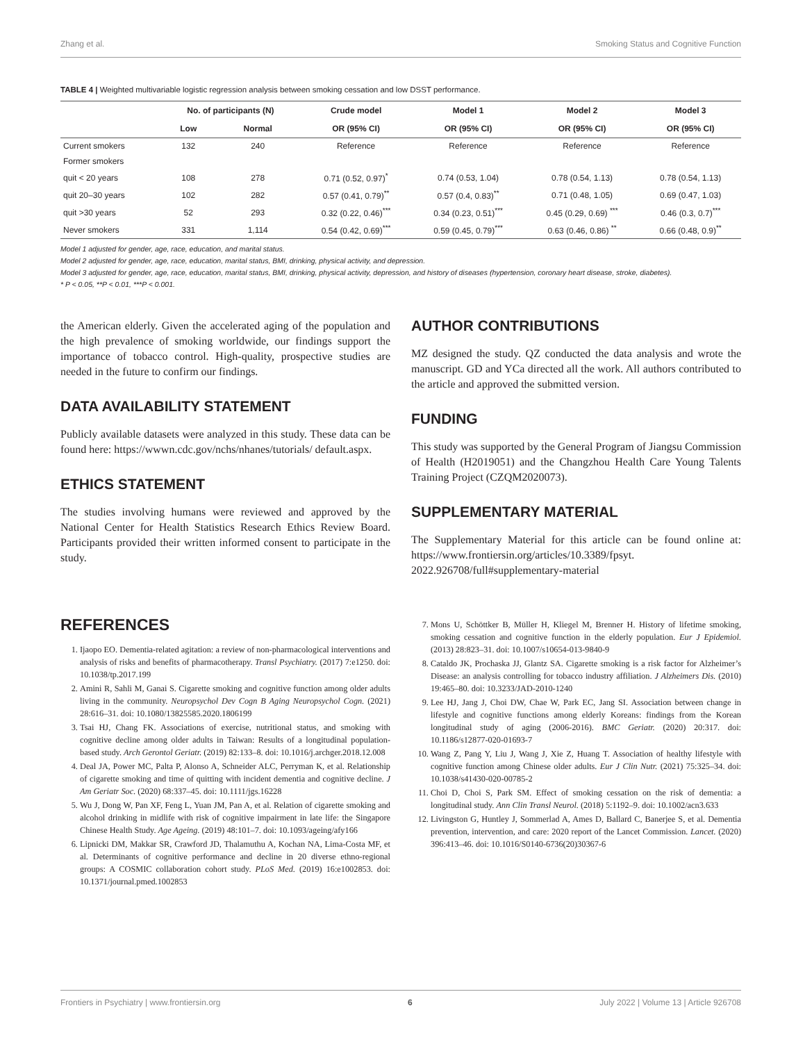Zhang et al. Smoking Status and Cognitive Function
TABLE 4 | Weighted multivariable logistic regression analysis between smoking cessation and low DSST performance.
| | No. of participants (N) | | Crude model | Model 1 | Model 2 | Model 3 |
| --- | --- | --- | --- | --- | --- | --- |
| | Low | Normal | OR (95% CI) | OR (95% CI) | OR (95% CI) | OR (95% CI) |
| Current smokers | 132 | 240 | Reference | Reference | Reference | Reference |
| Former smokers | | | | | | |
| quit < 20 years | 108 | 278 | 0.71 (0.52, 0.97)<sup>*</sup> | 0.74 (0.53, 1.04) | 0.78 (0.54, 1.13) | 0.78 (0.54, 1.13) |
| quit 20–30 years | 102 | 282 | 0.57 (0.41, 0.79)<sup>**</sup> | 0.57 (0.4, 0.83)<sup>**</sup> | 0.71 (0.48, 1.05) | 0.69 (0.47, 1.03) |
| quit >30 years | 52 | 293 | 0.32 (0.22, 0.46)<sup>***</sup> | 0.34 (0.23, 0.51)<sup>***</sup> | 0.45 (0.29, 0.69) <sup>***</sup> | 0.46 (0.3, 0.7)<sup>***</sup> |
| Never smokers | 331 | 1,114 | 0.54 (0.42, 0.69)<sup>***</sup> | 0.59 (0.45, 0.79)<sup>***</sup> | 0.63 (0.46, 0.86) <sup>**</sup> | 0.66 (0.48, 0.9)<sup>**</sup> |
Model 1 adjusted for gender, age, race, education, and marital status.
Model 2 adjusted for gender, age, race, education, marital status, BMI, drinking, physical activity, and depression.
Model 3 adjusted for gender, age, race, education, marital status, BMI, drinking, physical activity, depression, and history of diseases (hypertension, coronary heart disease, stroke, diabetes).
* P < 0.05, **P < 0.01, ***P < 0.001.
the American elderly. Given the accelerated aging of the population and the high prevalence of smoking worldwide, our findings support the importance of tobacco control. High-quality, prospective studies are needed in the future to confirm our findings.
DATA AVAILABILITY STATEMENT
Publicly available datasets were analyzed in this study. These data can be found here: https://wwwn.cdc.gov/nchs/nhanes/tutorials/ default.aspx.
ETHICS STATEMENT
The studies involving humans were reviewed and approved by the National Center for Health Statistics Research Ethics Review Board. Participants provided their written informed consent to participate in the study.
AUTHOR CONTRIBUTIONS
MZ designed the study. QZ conducted the data analysis and wrote the manuscript. GD and YCa directed all the work. All authors contributed to the article and approved the submitted version.
FUNDING
This study was supported by the General Program of Jiangsu Commission of Health (H2019051) and the Changzhou Health Care Young Talents Training Project (CZQM2020073).
SUPPLEMENTARY MATERIAL
The Supplementary Material for this article can be found online at: https://www.frontiersin.org/articles/10.3389/fpsyt. 2022.926708/full#supplementary-material
REFERENCES
1. Ijaopo EO. Dementia-related agitation: a review of non-pharmacological interventions and analysis of risks and benefits of pharmacotherapy. Transl Psychiatry. (2017) 7:e1250. doi: 10.1038/tp.2017.199
2. Amini R, Sahli M, Ganai S. Cigarette smoking and cognitive function among older adults living in the community. Neuropsychol Dev Cogn B Aging Neuropsychol Cogn. (2021) 28:616–31. doi: 10.1080/13825585.2020.1806199
3. Tsai HJ, Chang FK. Associations of exercise, nutritional status, and smoking with cognitive decline among older adults in Taiwan: Results of a longitudinal population-based study. Arch Gerontol Geriatr. (2019) 82:133–8. doi: 10.1016/j.archger.2018.12.008
4. Deal JA, Power MC, Palta P, Alonso A, Schneider ALC, Perryman K, et al. Relationship of cigarette smoking and time of quitting with incident dementia and cognitive decline. J Am Geriatr Soc. (2020) 68:337–45. doi: 10.1111/jgs.16228
5. Wu J, Dong W, Pan XF, Feng L, Yuan JM, Pan A, et al. Relation of cigarette smoking and alcohol drinking in midlife with risk of cognitive impairment in late life: the Singapore Chinese Health Study. Age Ageing. (2019) 48:101–7. doi: 10.1093/ageing/afy166
6. Lipnicki DM, Makkar SR, Crawford JD, Thalamuthu A, Kochan NA, Lima-Costa MF, et al. Determinants of cognitive performance and decline in 20 diverse ethno-regional groups: A COSMIC collaboration cohort study. PLoS Med. (2019) 16:e1002853. doi: 10.1371/journal.pmed.1002853
7. Mons U, Schöttker B, Müller H, Kliegel M, Brenner H. History of lifetime smoking, smoking cessation and cognitive function in the elderly population. Eur J Epidemiol. (2013) 28:823–31. doi: 10.1007/s10654-013-9840-9
8. Cataldo JK, Prochaska JJ, Glantz SA. Cigarette smoking is a risk factor for Alzheimer’s Disease: an analysis controlling for tobacco industry affiliation. J Alzheimers Dis. (2010) 19:465–80. doi: 10.3233/JAD-2010-1240
9. Lee HJ, Jang J, Choi DW, Chae W, Park EC, Jang SI. Association between change in lifestyle and cognitive functions among elderly Koreans: findings from the Korean longitudinal study of aging (2006-2016). BMC Geriatr. (2020) 20:317. doi: 10.1186/s12877-020-01693-7
10. Wang Z, Pang Y, Liu J, Wang J, Xie Z, Huang T. Association of healthy lifestyle with cognitive function among Chinese older adults. Eur J Clin Nutr. (2021) 75:325–34. doi: 10.1038/s41430-020-00785-2
11. Choi D, Choi S, Park SM. Effect of smoking cessation on the risk of dementia: a longitudinal study. Ann Clin Transl Neurol. (2018) 5:1192–9. doi: 10.1002/acn3.633
12. Livingston G, Huntley J, Sommerlad A, Ames D, Ballard C, Banerjee S, et al. Dementia prevention, intervention, and care: 2020 report of the Lancet Commission. Lancet. (2020) 396:413–46. doi: 10.1016/S0140-6736(20)30367-6
Frontiers in Psychiatry | www.frontiersin.org 6 July 2022 | Volume 13 | Article 926708